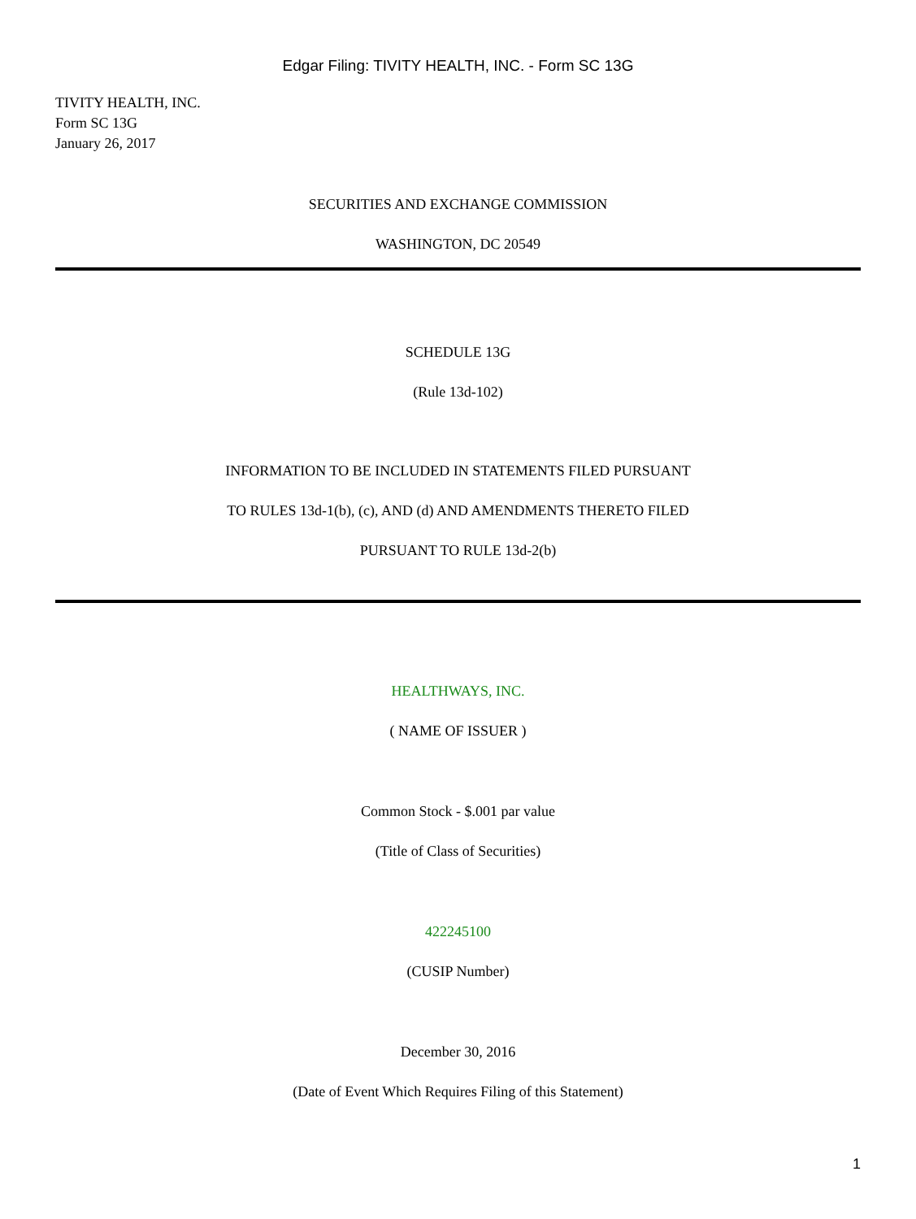Edgar Filing: TIVITY HEALTH, INC. - Form SC 13G
TIVITY HEALTH, INC.
Form SC 13G
January 26, 2017
SECURITIES AND EXCHANGE COMMISSION
WASHINGTON, DC 20549
SCHEDULE 13G
(Rule 13d-102)
INFORMATION TO BE INCLUDED IN STATEMENTS FILED PURSUANT
TO RULES 13d-1(b), (c), AND (d) AND AMENDMENTS THERETO FILED
PURSUANT TO RULE 13d-2(b)
HEALTHWAYS, INC.
( NAME OF ISSUER )
Common Stock - $.001 par value
(Title of Class of Securities)
422245100
(CUSIP Number)
December 30, 2016
(Date of Event Which Requires Filing of this Statement)
1